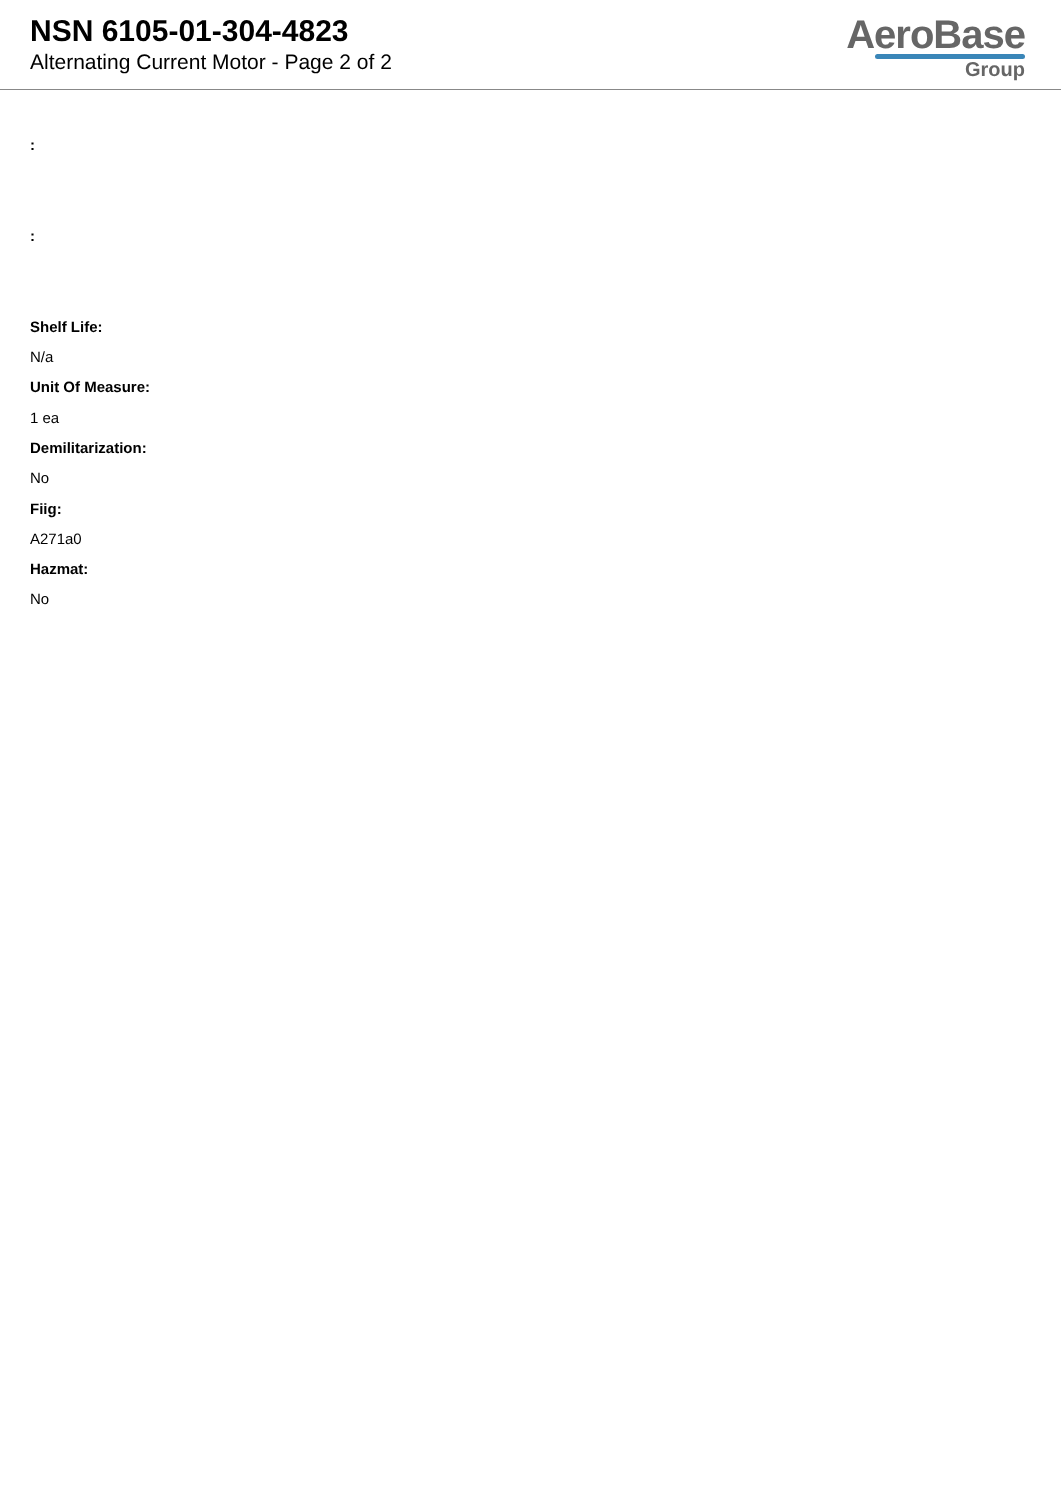NSN 6105-01-304-4823
Alternating Current Motor - Page 2 of 2
AeroBase
Group
:
:
Shelf Life:
N/a
Unit Of Measure:
1 ea
Demilitarization:
No
Fiig:
A271a0
Hazmat:
No